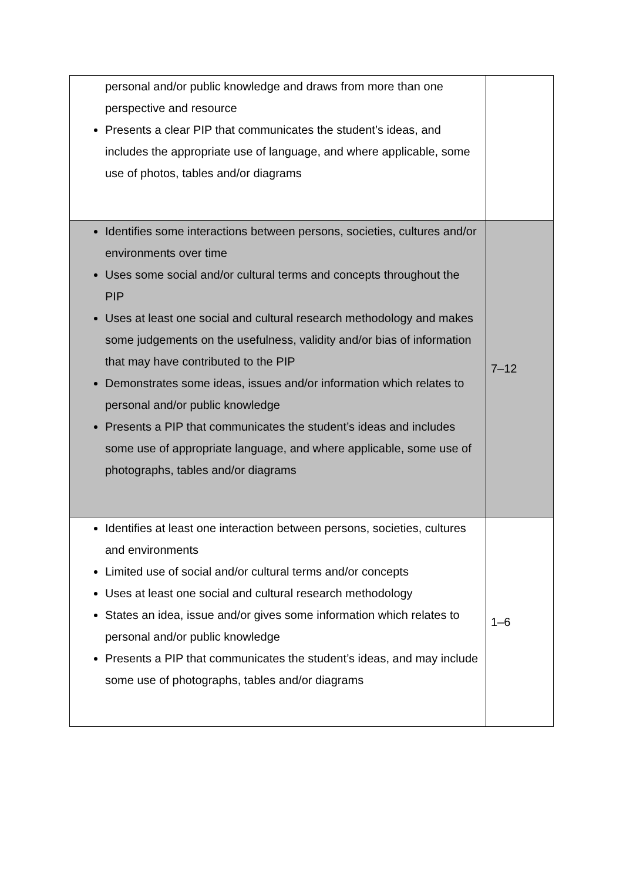| personal and/or public knowledge and draws from more than one perspective and resource Presents a clear PIP that communicates the student’s ideas, and includes the appropriate use of language, and where applicable, some use of photos, tables and/or diagrams | |
| Identifies some interactions between persons, societies, cultures and/or environments over time Uses some social and/or cultural terms and concepts throughout the PIP Uses at least one social and cultural research methodology and makes some judgements on the usefulness, validity and/or bias of information that may have contributed to the PIP Demonstrates some ideas, issues and/or information which relates to personal and/or public knowledge Presents a PIP that communicates the student’s ideas and includes some use of appropriate language, and where applicable, some use of photographs, tables and/or diagrams | 7–12 |
| Identifies at least one interaction between persons, societies, cultures and environments Limited use of social and/or cultural terms and/or concepts Uses at least one social and cultural research methodology States an idea, issue and/or gives some information which relates to personal and/or public knowledge Presents a PIP that communicates the student’s ideas, and may include some use of photographs, tables and/or diagrams | 1–6 |